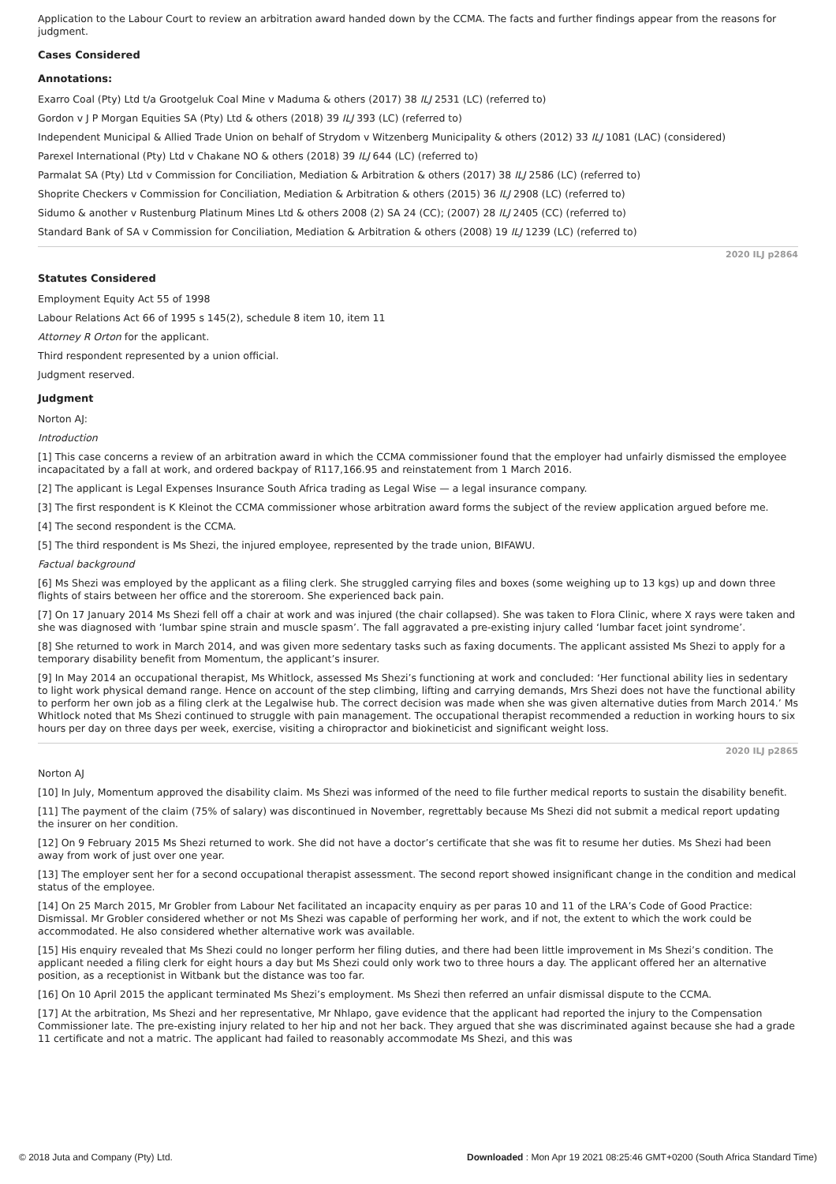Application to the Labour Court to review an arbitration award handed down by the CCMA. The facts and further findings appear from the reasons for judgment.
Cases Considered
Annotations:
Exarro Coal (Pty) Ltd t/a Grootgeluk Coal Mine v Maduma & others (2017) 38 ILJ 2531 (LC) (referred to)
Gordon v J P Morgan Equities SA (Pty) Ltd & others (2018) 39 ILJ 393 (LC) (referred to)
Independent Municipal & Allied Trade Union on behalf of Strydom v Witzenberg Municipality & others (2012) 33 ILJ 1081 (LAC) (considered)
Parexel International (Pty) Ltd v Chakane NO & others (2018) 39 ILJ 644 (LC) (referred to)
Parmalat SA (Pty) Ltd v Commission for Conciliation, Mediation & Arbitration & others (2017) 38 ILJ 2586 (LC) (referred to)
Shoprite Checkers v Commission for Conciliation, Mediation & Arbitration & others (2015) 36 ILJ 2908 (LC) (referred to)
Sidumo & another v Rustenburg Platinum Mines Ltd & others 2008 (2) SA 24 (CC); (2007) 28 ILJ 2405 (CC) (referred to)
Standard Bank of SA v Commission for Conciliation, Mediation & Arbitration & others (2008) 19 ILJ 1239 (LC) (referred to)
2020 ILJ p2864
Statutes Considered
Employment Equity Act 55 of 1998
Labour Relations Act 66 of 1995 s 145(2), schedule 8 item 10, item 11
Attorney R Orton for the applicant.
Third respondent represented by a union official.
Judgment reserved.
Judgment
Norton AJ:
Introduction
[1] This case concerns a review of an arbitration award in which the CCMA commissioner found that the employer had unfairly dismissed the employee incapacitated by a fall at work, and ordered backpay of R117,166.95 and reinstatement from 1 March 2016.
[2] The applicant is Legal Expenses Insurance South Africa trading as Legal Wise — a legal insurance company.
[3] The first respondent is K Kleinot the CCMA commissioner whose arbitration award forms the subject of the review application argued before me.
[4] The second respondent is the CCMA.
[5] The third respondent is Ms Shezi, the injured employee, represented by the trade union, BIFAWU.
Factual background
[6] Ms Shezi was employed by the applicant as a filing clerk. She struggled carrying files and boxes (some weighing up to 13 kgs) up and down three flights of stairs between her office and the storeroom. She experienced back pain.
[7] On 17 January 2014 Ms Shezi fell off a chair at work and was injured (the chair collapsed). She was taken to Flora Clinic, where X rays were taken and she was diagnosed with ‘lumbar spine strain and muscle spasm’. The fall aggravated a pre-existing injury called ‘lumbar facet joint syndrome’.
[8] She returned to work in March 2014, and was given more sedentary tasks such as faxing documents. The applicant assisted Ms Shezi to apply for a temporary disability benefit from Momentum, the applicant’s insurer.
[9] In May 2014 an occupational therapist, Ms Whitlock, assessed Ms Shezi’s functioning at work and concluded: ‘Her functional ability lies in sedentary to light work physical demand range. Hence on account of the step climbing, lifting and carrying demands, Mrs Shezi does not have the functional ability to perform her own job as a filing clerk at the Legalwise hub. The correct decision was made when she was given alternative duties from March 2014.’ Ms Whitlock noted that Ms Shezi continued to struggle with pain management. The occupational therapist recommended a reduction in working hours to six hours per day on three days per week, exercise, visiting a chiropractor and biokineticist and significant weight loss.
2020 ILJ p2865
Norton AJ
[10] In July, Momentum approved the disability claim. Ms Shezi was informed of the need to file further medical reports to sustain the disability benefit.
[11] The payment of the claim (75% of salary) was discontinued in November, regrettably because Ms Shezi did not submit a medical report updating the insurer on her condition.
[12] On 9 February 2015 Ms Shezi returned to work. She did not have a doctor’s certificate that she was fit to resume her duties. Ms Shezi had been away from work of just over one year.
[13] The employer sent her for a second occupational therapist assessment. The second report showed insignificant change in the condition and medical status of the employee.
[14] On 25 March 2015, Mr Grobler from Labour Net facilitated an incapacity enquiry as per paras 10 and 11 of the LRA’s Code of Good Practice: Dismissal. Mr Grobler considered whether or not Ms Shezi was capable of performing her work, and if not, the extent to which the work could be accommodated. He also considered whether alternative work was available.
[15] His enquiry revealed that Ms Shezi could no longer perform her filing duties, and there had been little improvement in Ms Shezi’s condition. The applicant needed a filing clerk for eight hours a day but Ms Shezi could only work two to three hours a day. The applicant offered her an alternative position, as a receptionist in Witbank but the distance was too far.
[16] On 10 April 2015 the applicant terminated Ms Shezi’s employment. Ms Shezi then referred an unfair dismissal dispute to the CCMA.
[17] At the arbitration, Ms Shezi and her representative, Mr Nhlapo, gave evidence that the applicant had reported the injury to the Compensation Commissioner late. The pre-existing injury related to her hip and not her back. They argued that she was discriminated against because she had a grade 11 certificate and not a matric. The applicant had failed to reasonably accommodate Ms Shezi, and this was
© 2018 Juta and Company (Pty) Ltd. Downloaded : Mon Apr 19 2021 08:25:46 GMT+0200 (South Africa Standard Time)